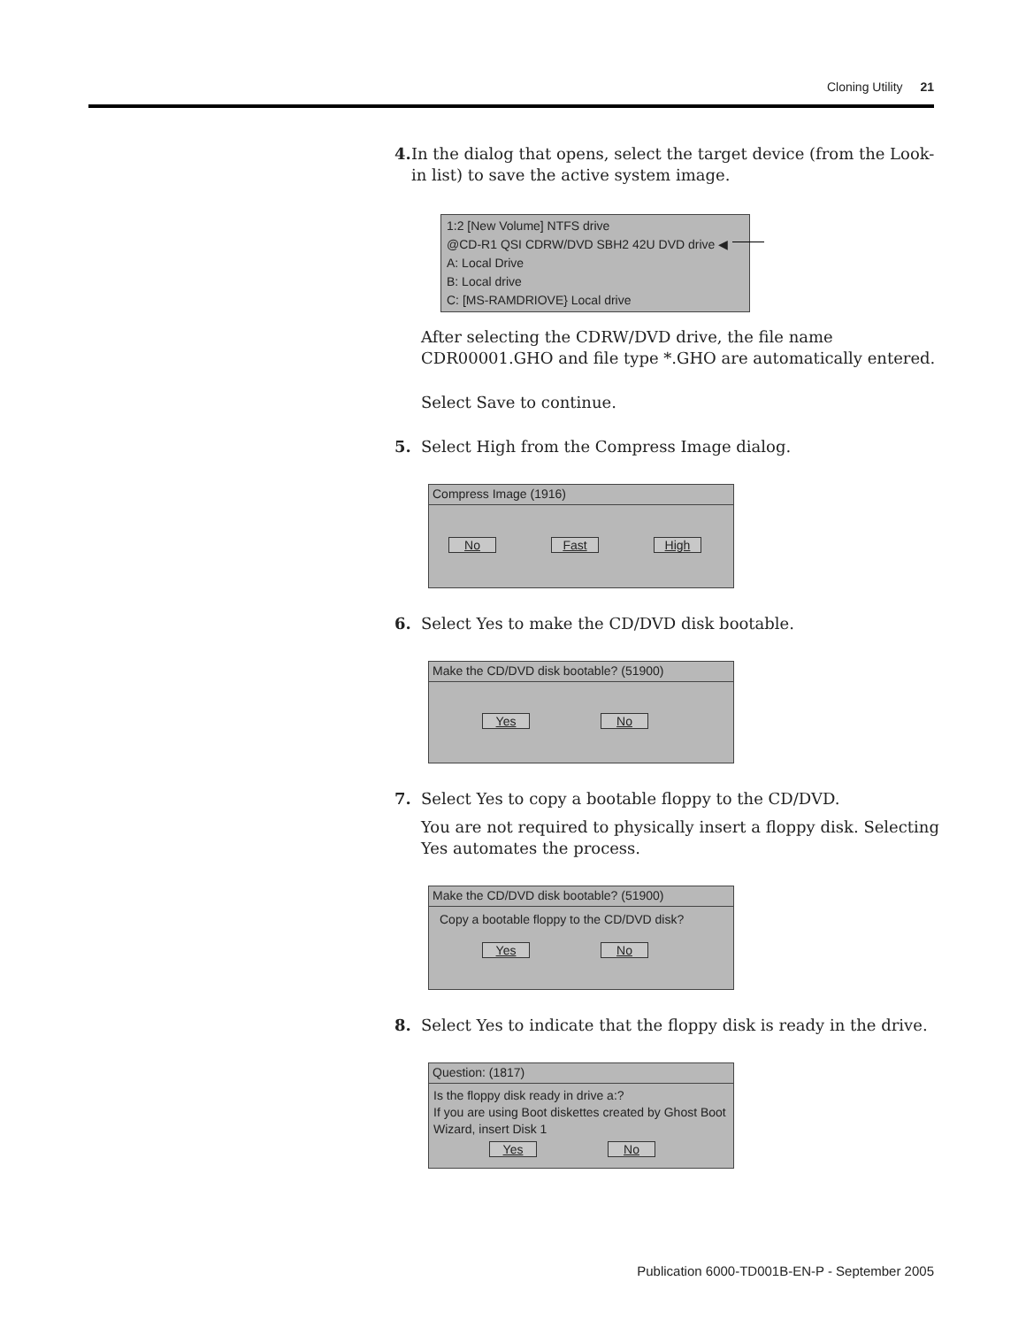Cloning Utility 21
4. In the dialog that opens, select the target device (from the Look-in list) to save the active system image.
1:2 [New Volume] NTFS drive
@CD-R1 QSI CDRW/DVD SBH2 42U DVD drive ◀
A: Local Drive
B: Local drive
C: [MS-RAMDRIOVE} Local drive
After selecting the CDRW/DVD drive, the file name CDR00001.GHO and file type *.GHO are automatically entered.
Select Save to continue.
5. Select High from the Compress Image dialog.
Compress Image (1916)
No Fast High
6. Select Yes to make the CD/DVD disk bootable.
Make the CD/DVD disk bootable? (51900)
Yes No
7. Select Yes to copy a bootable floppy to the CD/DVD.
You are not required to physically insert a floppy disk. Selecting Yes automates the process.
Make the CD/DVD disk bootable? (51900)
Copy a bootable floppy to the CD/DVD disk?
Yes No
8. Select Yes to indicate that the floppy disk is ready in the drive.
Question: (1817)
Is the floppy disk ready in drive a:?
If you are using Boot diskettes created by Ghost Boot Wizard, insert Disk 1
Yes No
Publication 6000-TD001B-EN-P - September 2005